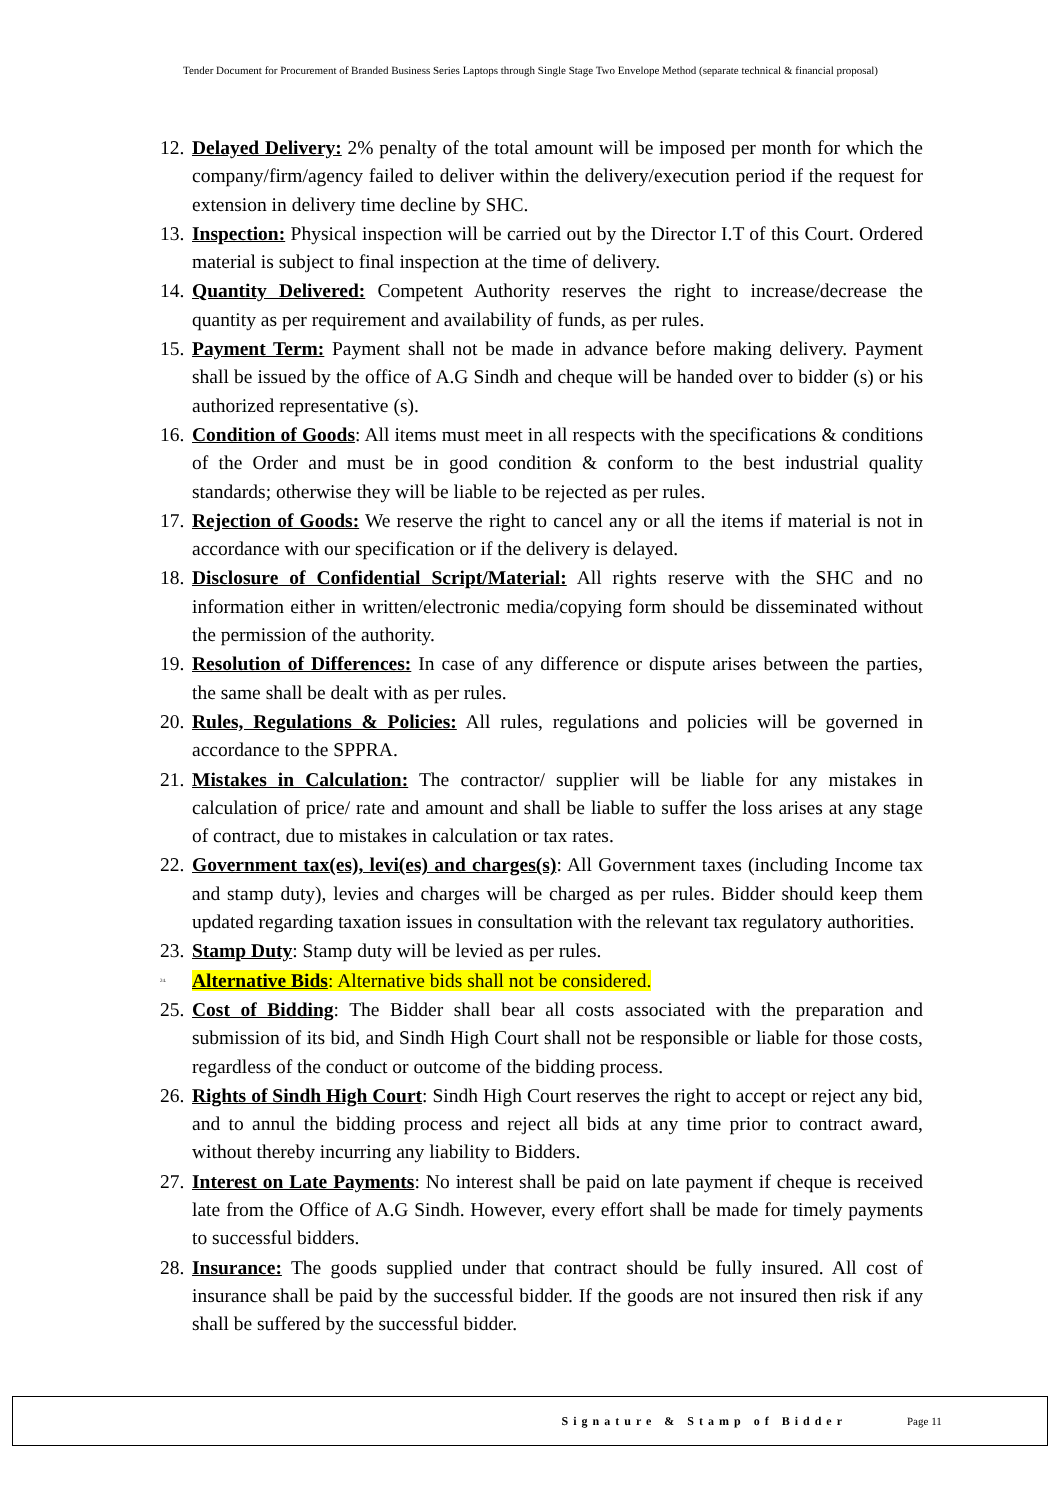Tender Document for Procurement of Branded Business Series Laptops through Single Stage Two Envelope Method (separate technical & financial proposal)
12. Delayed Delivery: 2% penalty of the total amount will be imposed per month for which the company/firm/agency failed to deliver within the delivery/execution period if the request for extension in delivery time decline by SHC.
13. Inspection: Physical inspection will be carried out by the Director I.T of this Court. Ordered material is subject to final inspection at the time of delivery.
14. Quantity Delivered: Competent Authority reserves the right to increase/decrease the quantity as per requirement and availability of funds, as per rules.
15. Payment Term: Payment shall not be made in advance before making delivery. Payment shall be issued by the office of A.G Sindh and cheque will be handed over to bidder (s) or his authorized representative (s).
16. Condition of Goods: All items must meet in all respects with the specifications & conditions of the Order and must be in good condition & conform to the best industrial quality standards; otherwise they will be liable to be rejected as per rules.
17. Rejection of Goods: We reserve the right to cancel any or all the items if material is not in accordance with our specification or if the delivery is delayed.
18. Disclosure of Confidential Script/Material: All rights reserve with the SHC and no information either in written/electronic media/copying form should be disseminated without the permission of the authority.
19. Resolution of Differences: In case of any difference or dispute arises between the parties, the same shall be dealt with as per rules.
20. Rules, Regulations & Policies: All rules, regulations and policies will be governed in accordance to the SPPRA.
21. Mistakes in Calculation: The contractor/ supplier will be liable for any mistakes in calculation of price/ rate and amount and shall be liable to suffer the loss arises at any stage of contract, due to mistakes in calculation or tax rates.
22. Government tax(es), levi(es) and charges(s): All Government taxes (including Income tax and stamp duty), levies and charges will be charged as per rules. Bidder should keep them updated regarding taxation issues in consultation with the relevant tax regulatory authorities.
23. Stamp Duty: Stamp duty will be levied as per rules.
24. Alternative Bids: Alternative bids shall not be considered.
25. Cost of Bidding: The Bidder shall bear all costs associated with the preparation and submission of its bid, and Sindh High Court shall not be responsible or liable for those costs, regardless of the conduct or outcome of the bidding process.
26. Rights of Sindh High Court: Sindh High Court reserves the right to accept or reject any bid, and to annul the bidding process and reject all bids at any time prior to contract award, without thereby incurring any liability to Bidders.
27. Interest on Late Payments: No interest shall be paid on late payment if cheque is received late from the Office of A.G Sindh. However, every effort shall be made for timely payments to successful bidders.
28. Insurance: The goods supplied under that contract should be fully insured. All cost of insurance shall be paid by the successful bidder. If the goods are not insured then risk if any shall be suffered by the successful bidder.
Signature & Stamp of Bidder Page 11